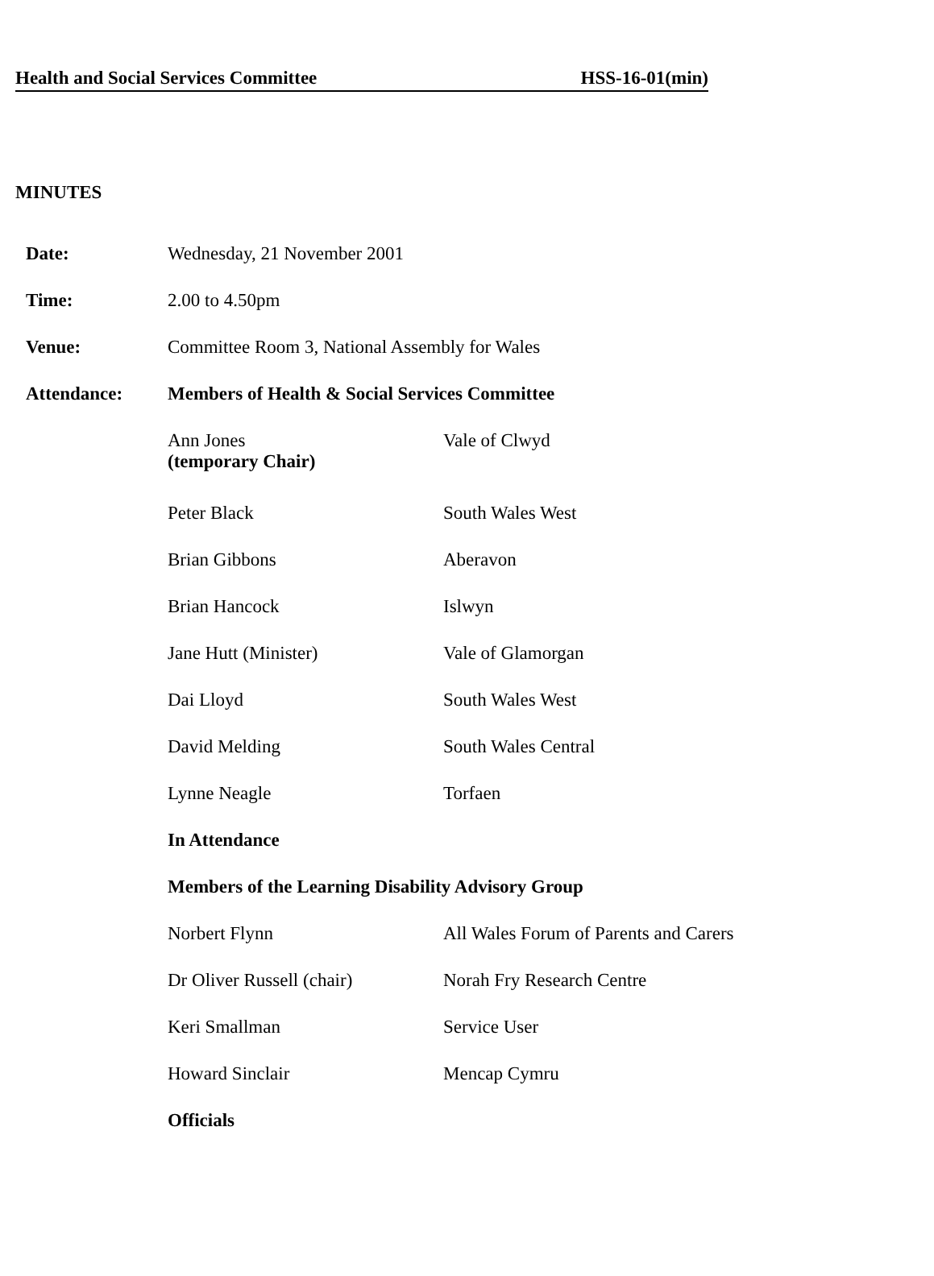Health and Social Services Committee HSS-16-01(min)
MINUTES
| Date: | Wednesday, 21 November 2001 | |
| Time: | 2.00 to 4.50pm | |
| Venue: | Committee Room 3, National Assembly for Wales | |
| Attendance: | Members of Health & Social Services Committee | |
| | Ann Jones (temporary Chair) | Vale of Clwyd |
| | Peter Black | South Wales West |
| | Brian Gibbons | Aberavon |
| | Brian Hancock | Islwyn |
| | Jane Hutt (Minister) | Vale of Glamorgan |
| | Dai Lloyd | South Wales West |
| | David Melding | South Wales Central |
| | Lynne Neagle | Torfaen |
| | In Attendance | |
| | Members of the Learning Disability Advisory Group | |
| | Norbert Flynn | All Wales Forum of Parents and Carers |
| | Dr Oliver Russell (chair) | Norah Fry Research Centre |
| | Keri Smallman | Service User |
| | Howard Sinclair | Mencap Cymru |
| | Officials | |